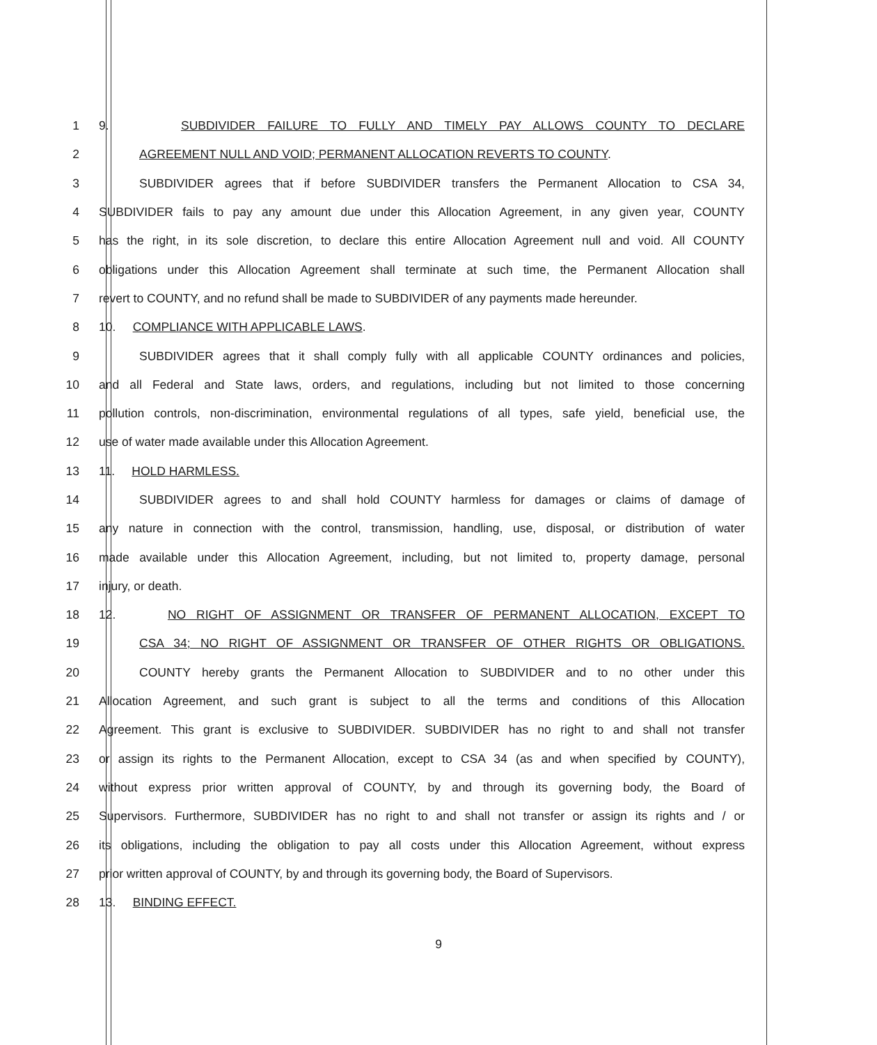1 9. SUBDIVIDER FAILURE TO FULLY AND TIMELY PAY ALLOWS COUNTY TO DECLARE
2 AGREEMENT NULL AND VOID; PERMANENT ALLOCATION REVERTS TO COUNTY.
3 SUBDIVIDER agrees that if before SUBDIVIDER transfers the Permanent Allocation to CSA 34,
4 SUBDIVIDER fails to pay any amount due under this Allocation Agreement, in any given year, COUNTY
5 has the right, in its sole discretion, to declare this entire Allocation Agreement null and void. All COUNTY
6 obligations under this Allocation Agreement shall terminate at such time, the Permanent Allocation shall
7 revert to COUNTY, and no refund shall be made to SUBDIVIDER of any payments made hereunder.
8 10. COMPLIANCE WITH APPLICABLE LAWS.
9 SUBDIVIDER agrees that it shall comply fully with all applicable COUNTY ordinances and policies,
10 and all Federal and State laws, orders, and regulations, including but not limited to those concerning
11 pollution controls, non-discrimination, environmental regulations of all types, safe yield, beneficial use, the
12 use of water made available under this Allocation Agreement.
13 11. HOLD HARMLESS.
14 SUBDIVIDER agrees to and shall hold COUNTY harmless for damages or claims of damage of
15 any nature in connection with the control, transmission, handling, use, disposal, or distribution of water
16 made available under this Allocation Agreement, including, but not limited to, property damage, personal
17 injury, or death.
18 12. NO RIGHT OF ASSIGNMENT OR TRANSFER OF PERMANENT ALLOCATION, EXCEPT TO
19 CSA 34; NO RIGHT OF ASSIGNMENT OR TRANSFER OF OTHER RIGHTS OR OBLIGATIONS.
20 COUNTY hereby grants the Permanent Allocation to SUBDIVIDER and to no other under this
21 Allocation Agreement, and such grant is subject to all the terms and conditions of this Allocation
22 Agreement. This grant is exclusive to SUBDIVIDER. SUBDIVIDER has no right to and shall not transfer
23 or assign its rights to the Permanent Allocation, except to CSA 34 (as and when specified by COUNTY),
24 without express prior written approval of COUNTY, by and through its governing body, the Board of
25 Supervisors. Furthermore, SUBDIVIDER has no right to and shall not transfer or assign its rights and / or
26 its obligations, including the obligation to pay all costs under this Allocation Agreement, without express
27 prior written approval of COUNTY, by and through its governing body, the Board of Supervisors.
28 13. BINDING EFFECT.
9